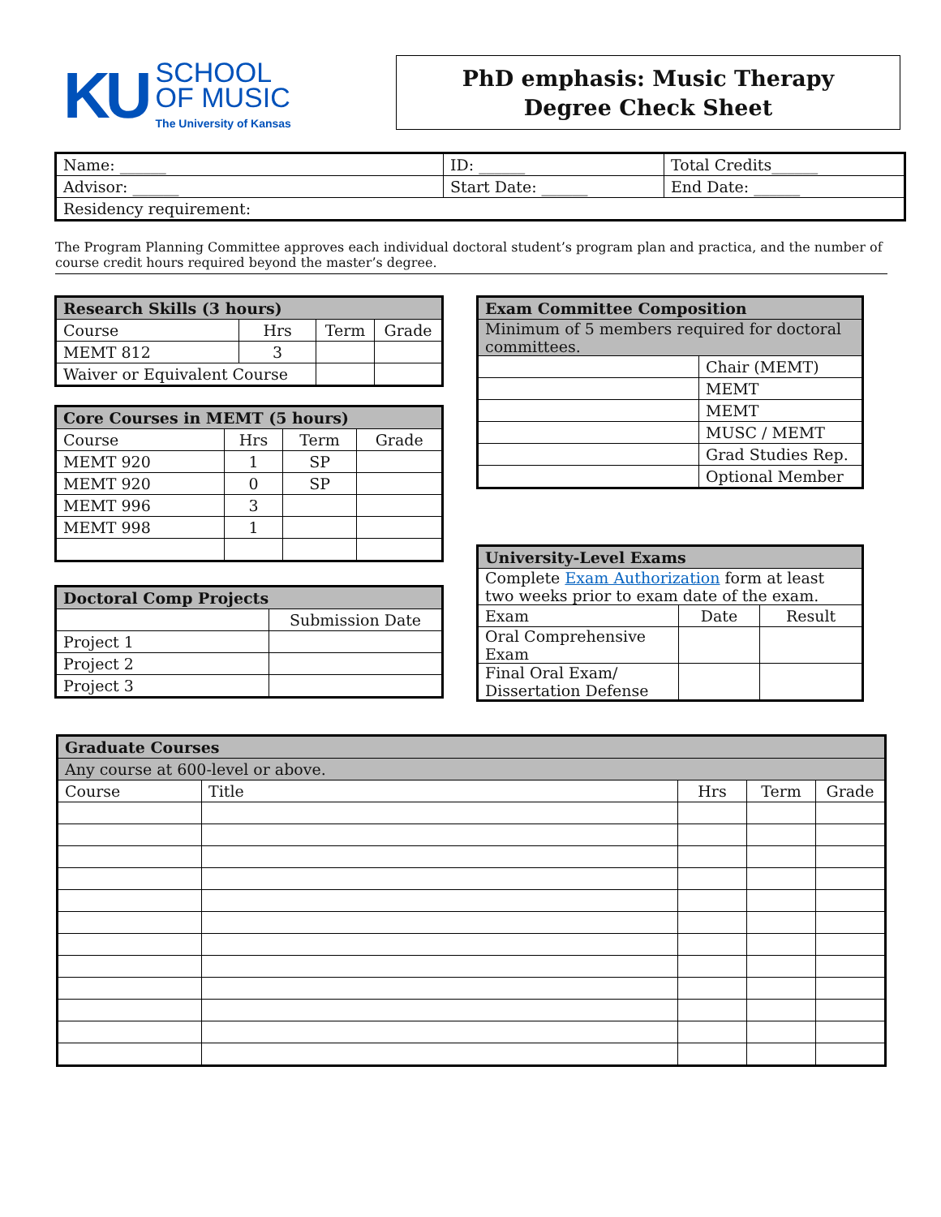KU
SCHOOL
OF MUSIC
The University of Kansas
PhD emphasis: Music Therapy
Degree Check Sheet
| Name: ______ | ID: ______ | Total Credits______ |
| Advisor: ______ | Start Date: ______ | End Date: ______ |
| Residency requirement: | | |
The Program Planning Committee approves each individual doctoral student’s program plan and practica, and the number of course credit hours required beyond the master’s degree.
| Research Skills (3 hours) | | | |
| --- | --- | --- | --- |
| Course | Hrs | Term | Grade |
| MEMT 812 | 3 | | |
| Waiver or Equivalent Course | | | |
| Core Courses in MEMT (5 hours) | | | |
| --- | --- | --- | --- |
| Course | Hrs | Term | Grade |
| MEMT 920 | 1 | SP | |
| MEMT 920 | 0 | SP | |
| MEMT 996 | 3 | | |
| MEMT 998 | 1 | | |
| Doctoral Comp Projects | |
| --- | --- |
| | Submission Date |
| Project 1 | |
| Project 2 | |
| Project 3 | |
| Exam Committee Composition | |
| --- | --- |
| Minimum of 5 members required for doctoral committees. | |
| | Chair (MEMT) |
| | MEMT |
| | MEMT |
| | MUSC / MEMT |
| | Grad Studies Rep. |
| | Optional Member |
| University-Level Exams | | |
| --- | --- | --- |
| Complete Exam Authorization form at least two weeks prior to exam date of the exam. | | |
| Exam | Date | Result |
| Oral Comprehensive Exam | | |
| Final Oral Exam/ Dissertation Defense | | |
| Graduate Courses | | | | |
| --- | --- | --- | --- | --- |
| Any course at 600-level or above. | | | | |
| Course | Title | Hrs | Term | Grade |